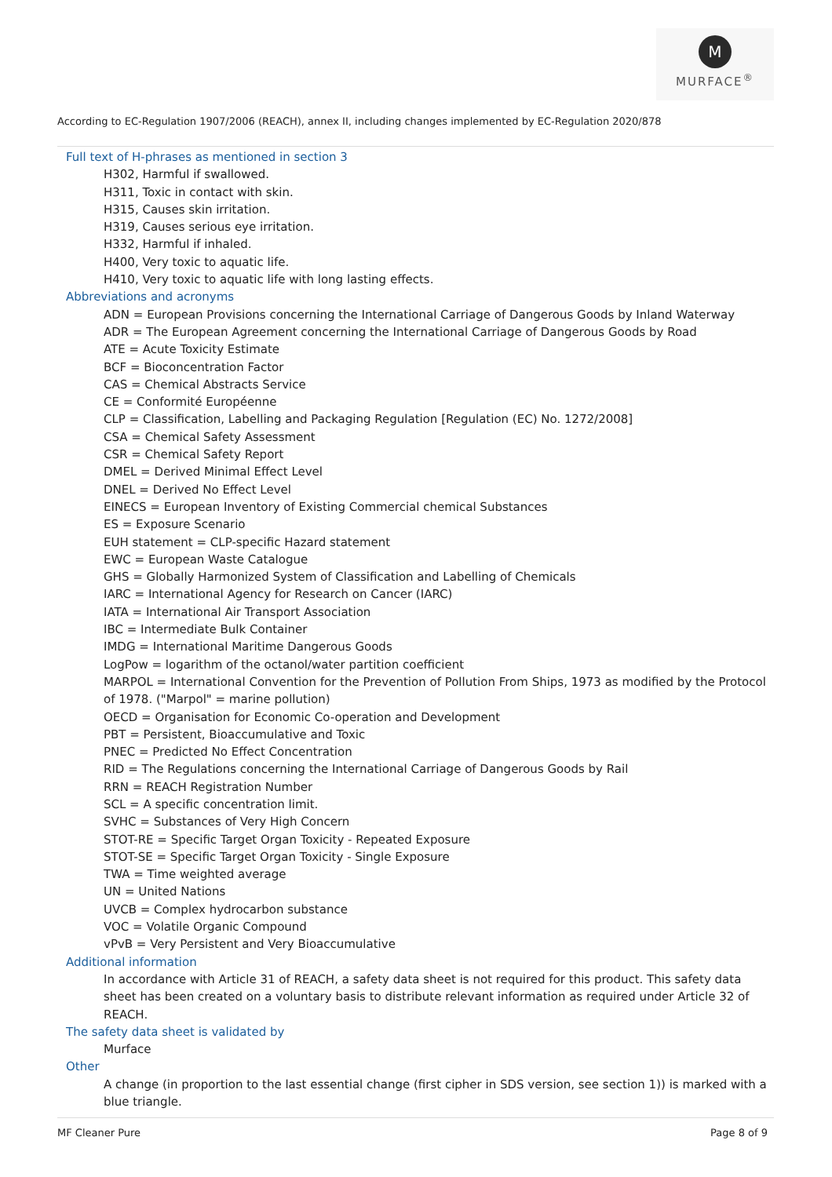M
MURFACE<sup>®</sup>
According to EC-Regulation 1907/2006 (REACH), annex II, including changes implemented by EC-Regulation 2020/878
Full text of H-phrases as mentioned in section 3
H302, Harmful if swallowed.
H311, Toxic in contact with skin.
H315, Causes skin irritation.
H319, Causes serious eye irritation.
H332, Harmful if inhaled.
H400, Very toxic to aquatic life.
H410, Very toxic to aquatic life with long lasting effects.
Abbreviations and acronyms
ADN = European Provisions concerning the International Carriage of Dangerous Goods by Inland Waterway
ADR = The European Agreement concerning the International Carriage of Dangerous Goods by Road
ATE = Acute Toxicity Estimate
BCF = Bioconcentration Factor
CAS = Chemical Abstracts Service
CE = Conformité Européenne
CLP = Classification, Labelling and Packaging Regulation [Regulation (EC) No. 1272/2008]
CSA = Chemical Safety Assessment
CSR = Chemical Safety Report
DMEL = Derived Minimal Effect Level
DNEL = Derived No Effect Level
EINECS = European Inventory of Existing Commercial chemical Substances
ES = Exposure Scenario
EUH statement = CLP-specific Hazard statement
EWC = European Waste Catalogue
GHS = Globally Harmonized System of Classification and Labelling of Chemicals
IARC = International Agency for Research on Cancer (IARC)
IATA = International Air Transport Association
IBC = Intermediate Bulk Container
IMDG = International Maritime Dangerous Goods
LogPow = logarithm of the octanol/water partition coefficient
MARPOL = International Convention for the Prevention of Pollution From Ships, 1973 as modified by the Protocol of 1978. ("Marpol" = marine pollution)
OECD = Organisation for Economic Co-operation and Development
PBT = Persistent, Bioaccumulative and Toxic
PNEC = Predicted No Effect Concentration
RID = The Regulations concerning the International Carriage of Dangerous Goods by Rail
RRN = REACH Registration Number
SCL = A specific concentration limit.
SVHC = Substances of Very High Concern
STOT-RE = Specific Target Organ Toxicity - Repeated Exposure
STOT-SE = Specific Target Organ Toxicity - Single Exposure
TWA = Time weighted average
UN = United Nations
UVCB = Complex hydrocarbon substance
VOC = Volatile Organic Compound
vPvB = Very Persistent and Very Bioaccumulative
Additional information
In accordance with Article 31 of REACH, a safety data sheet is not required for this product. This safety data sheet has been created on a voluntary basis to distribute relevant information as required under Article 32 of REACH.
The safety data sheet is validated by
Murface
Other
A change (in proportion to the last essential change (first cipher in SDS version, see section 1)) is marked with a blue triangle.
MF Cleaner Pure Page 8 of 9